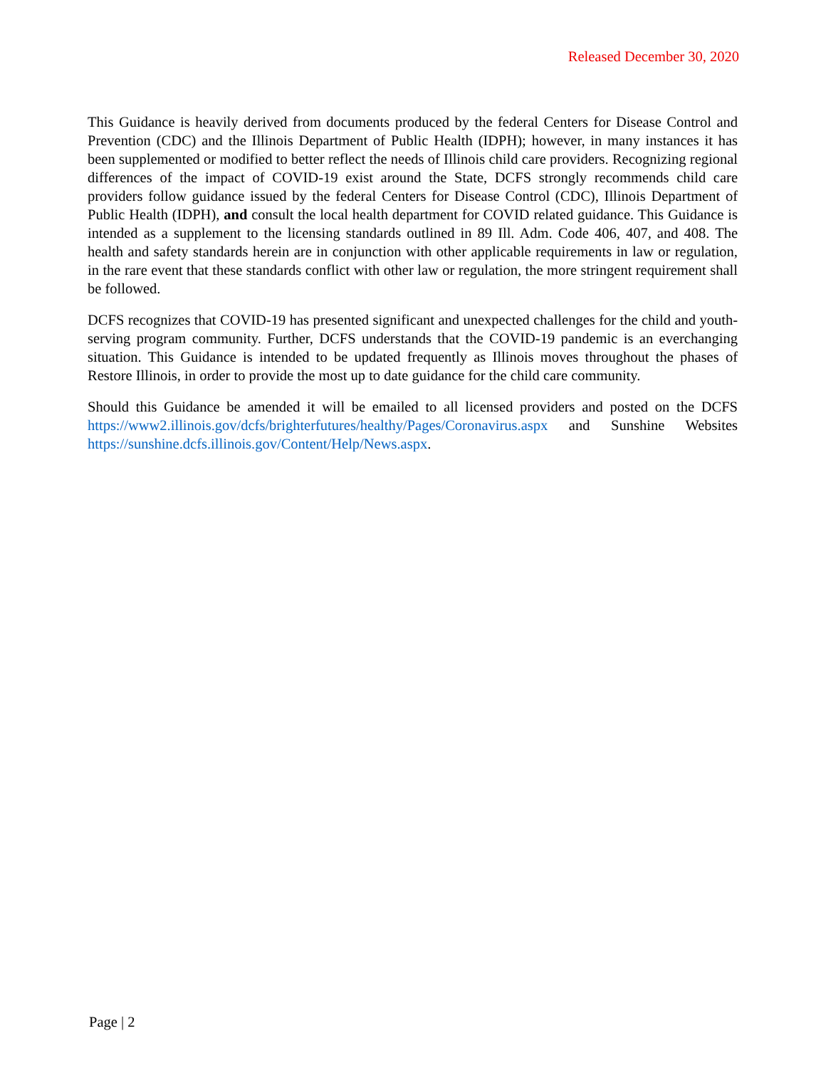Released December 30, 2020
This Guidance is heavily derived from documents produced by the federal Centers for Disease Control and Prevention (CDC) and the Illinois Department of Public Health (IDPH); however, in many instances it has been supplemented or modified to better reflect the needs of Illinois child care providers. Recognizing regional differences of the impact of COVID-19 exist around the State, DCFS strongly recommends child care providers follow guidance issued by the federal Centers for Disease Control (CDC), Illinois Department of Public Health (IDPH), and consult the local health department for COVID related guidance. This Guidance is intended as a supplement to the licensing standards outlined in 89 Ill. Adm. Code 406, 407, and 408. The health and safety standards herein are in conjunction with other applicable requirements in law or regulation, in the rare event that these standards conflict with other law or regulation, the more stringent requirement shall be followed.
DCFS recognizes that COVID-19 has presented significant and unexpected challenges for the child and youth-serving program community. Further, DCFS understands that the COVID-19 pandemic is an everchanging situation. This Guidance is intended to be updated frequently as Illinois moves throughout the phases of Restore Illinois, in order to provide the most up to date guidance for the child care community.
Should this Guidance be amended it will be emailed to all licensed providers and posted on the DCFS https://www2.illinois.gov/dcfs/brighterfutures/healthy/Pages/Coronavirus.aspx and Sunshine Websites https://sunshine.dcfs.illinois.gov/Content/Help/News.aspx.
Page | 2